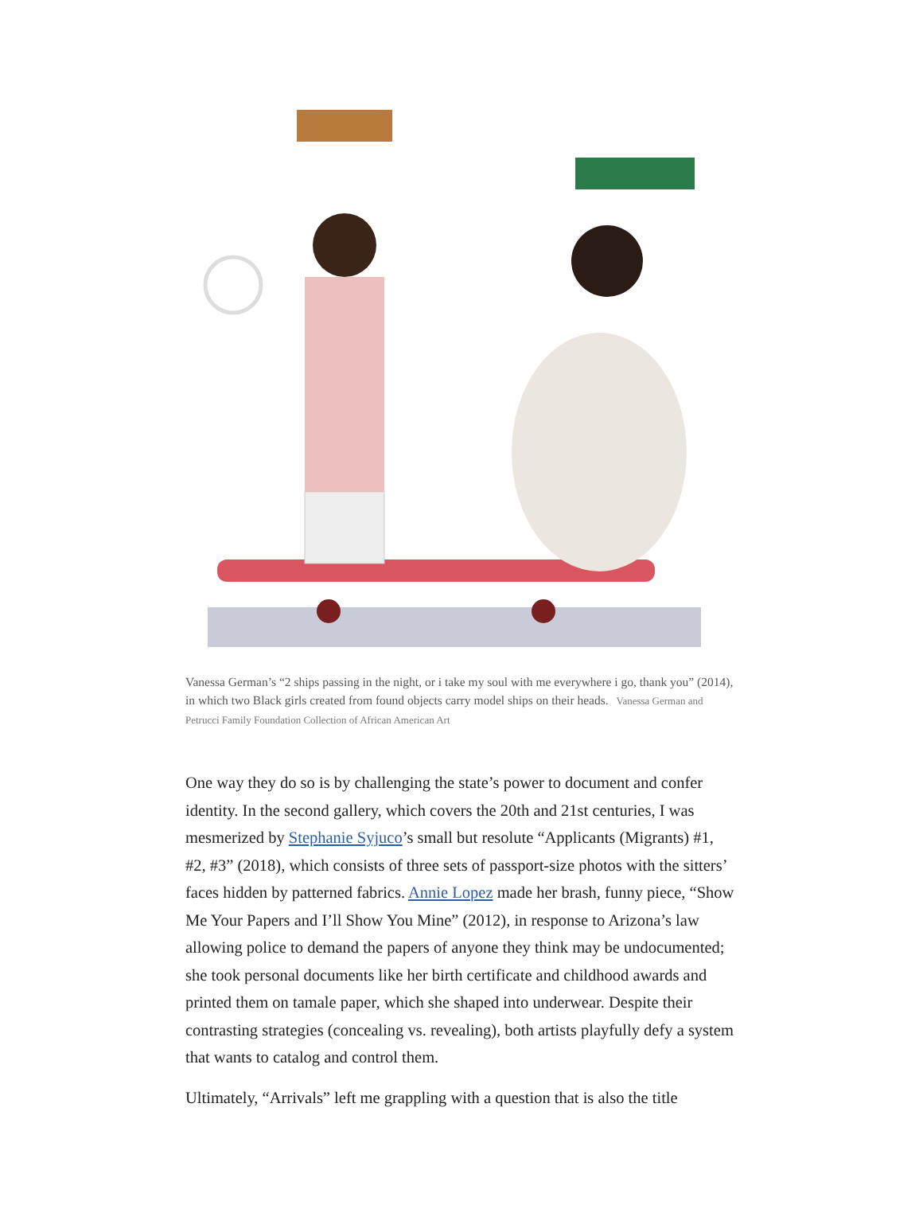Vanessa German’s “2 ships passing in the night, or i take my soul with me everywhere i go, thank you” (2014), in which two Black girls created from found objects carry model ships on their heads. Vanessa German and Petrucci Family Foundation Collection of African American Art
One way they do so is by challenging the state’s power to document and confer identity. In the second gallery, which covers the 20th and 21st centuries, I was mesmerized by Stephanie Syjuco’s small but resolute “Applicants (Migrants) #1, #2, #3” (2018), which consists of three sets of passport-size photos with the sitters’ faces hidden by patterned fabrics. Annie Lopez made her brash, funny piece, “Show Me Your Papers and I’ll Show You Mine” (2012), in response to Arizona’s law allowing police to demand the papers of anyone they think may be undocumented; she took personal documents like her birth certificate and childhood awards and printed them on tamale paper, which she shaped into underwear. Despite their contrasting strategies (concealing vs. revealing), both artists playfully defy a system that wants to catalog and control them.
Ultimately, “Arrivals” left me grappling with a question that is also the title